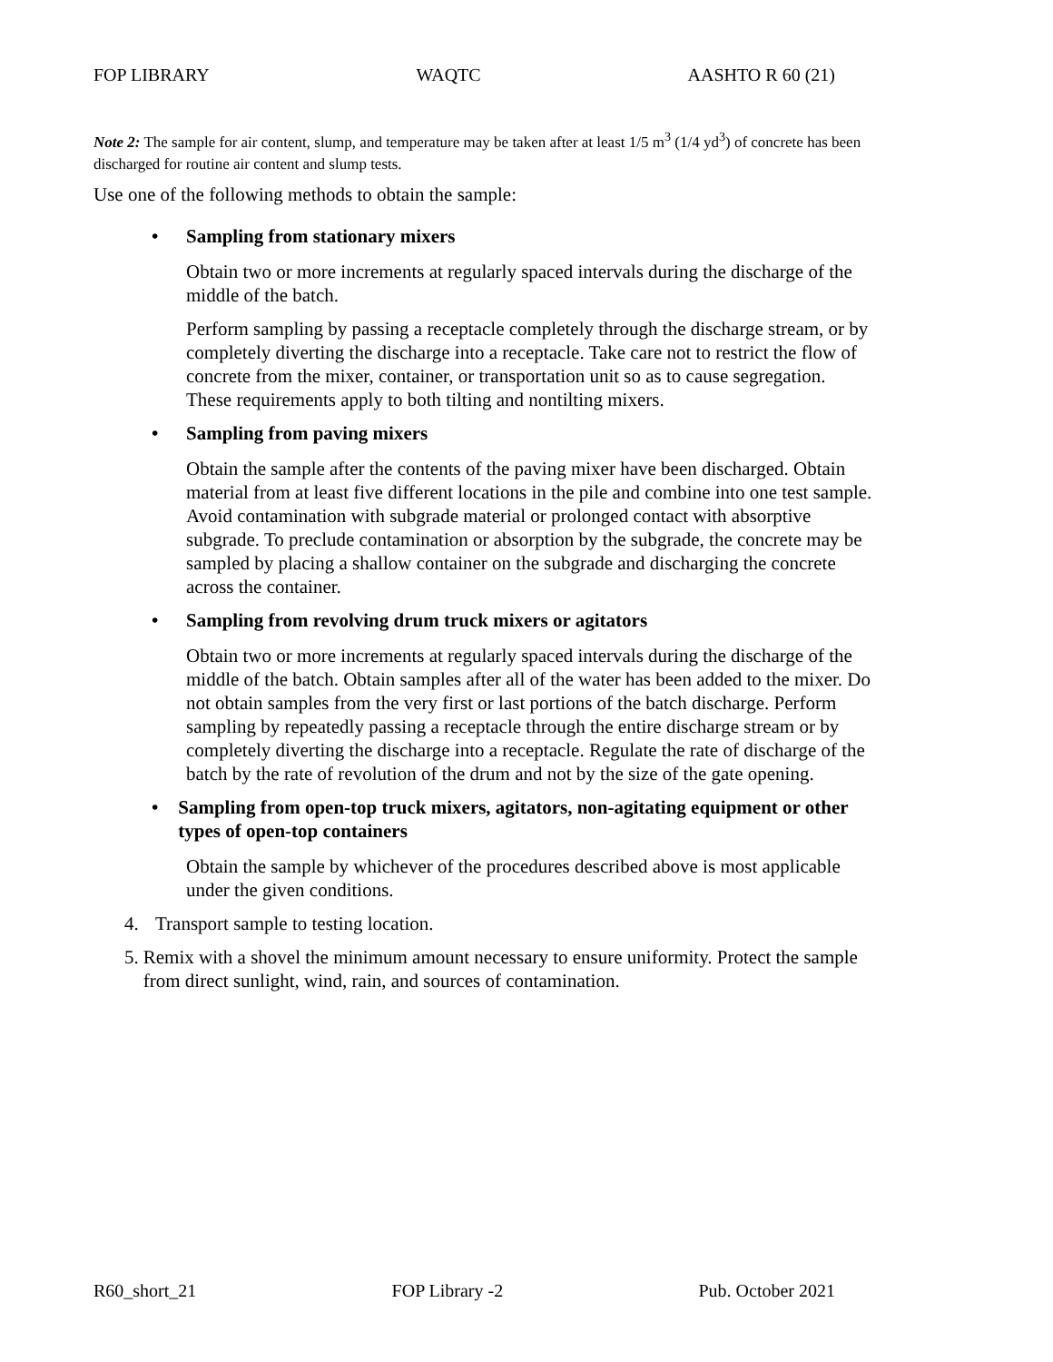FOP LIBRARY WAQTC AASHTO R 60 (21)
Note 2: The sample for air content, slump, and temperature may be taken after at least 1/5 m<sup>3</sup> (1/4 yd<sup>3</sup>) of concrete has been discharged for routine air content and slump tests.
Use one of the following methods to obtain the sample:
• Sampling from stationary mixers
Obtain two or more increments at regularly spaced intervals during the discharge of the middle of the batch.
Perform sampling by passing a receptacle completely through the discharge stream, or by completely diverting the discharge into a receptacle. Take care not to restrict the flow of concrete from the mixer, container, or transportation unit so as to cause segregation. These requirements apply to both tilting and nontilting mixers.
• Sampling from paving mixers
Obtain the sample after the contents of the paving mixer have been discharged. Obtain material from at least five different locations in the pile and combine into one test sample. Avoid contamination with subgrade material or prolonged contact with absorptive subgrade. To preclude contamination or absorption by the subgrade, the concrete may be sampled by placing a shallow container on the subgrade and discharging the concrete across the container.
• Sampling from revolving drum truck mixers or agitators
Obtain two or more increments at regularly spaced intervals during the discharge of the middle of the batch. Obtain samples after all of the water has been added to the mixer. Do not obtain samples from the very first or last portions of the batch discharge. Perform sampling by repeatedly passing a receptacle through the entire discharge stream or by completely diverting the discharge into a receptacle. Regulate the rate of discharge of the batch by the rate of revolution of the drum and not by the size of the gate opening.
• Sampling from open-top truck mixers, agitators, non-agitating equipment or other types of open-top containers
Obtain the sample by whichever of the procedures described above is most applicable under the given conditions.
4. Transport sample to testing location.
5. Remix with a shovel the minimum amount necessary to ensure uniformity. Protect the sample from direct sunlight, wind, rain, and sources of contamination.
R60_short_21 FOP Library -2 Pub. October 2021